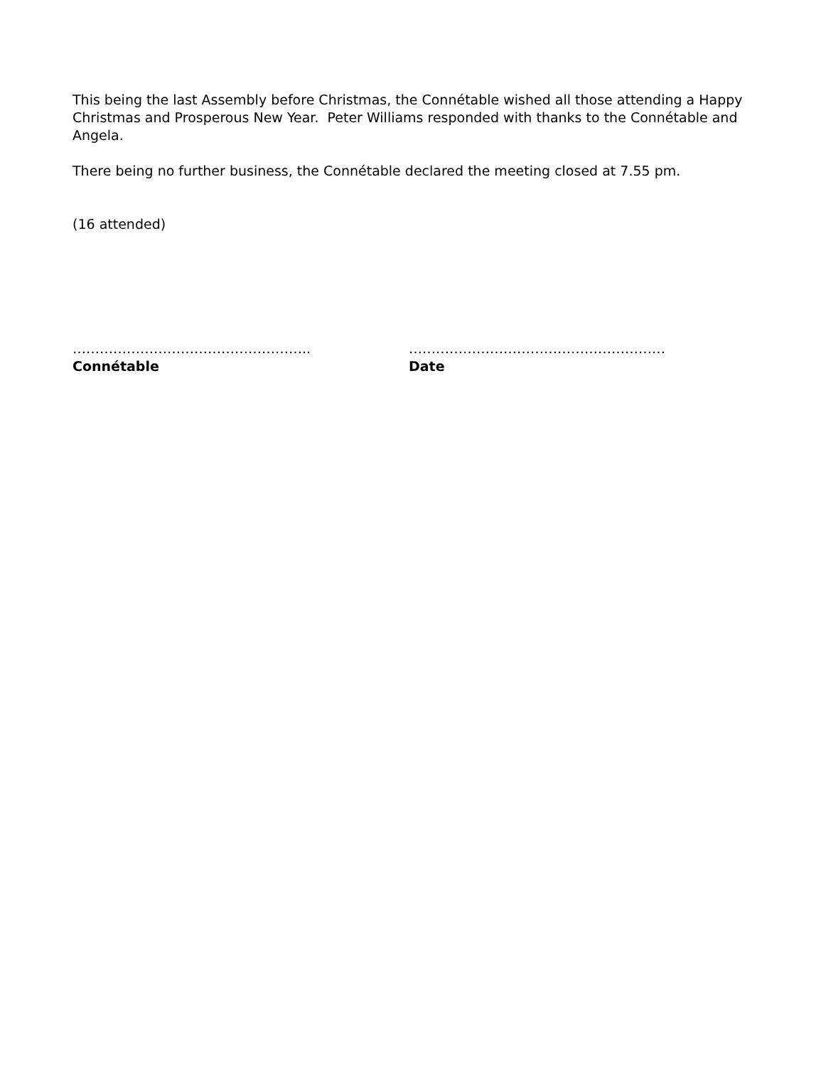This being the last Assembly before Christmas, the Connétable wished all those attending a Happy Christmas and Prosperous New Year. Peter Williams responded with thanks to the Connétable and Angela.
There being no further business, the Connétable declared the meeting closed at 7.55 pm.
(16 attended)
……………………………………………..
Connétable
…………………………………………………
Date